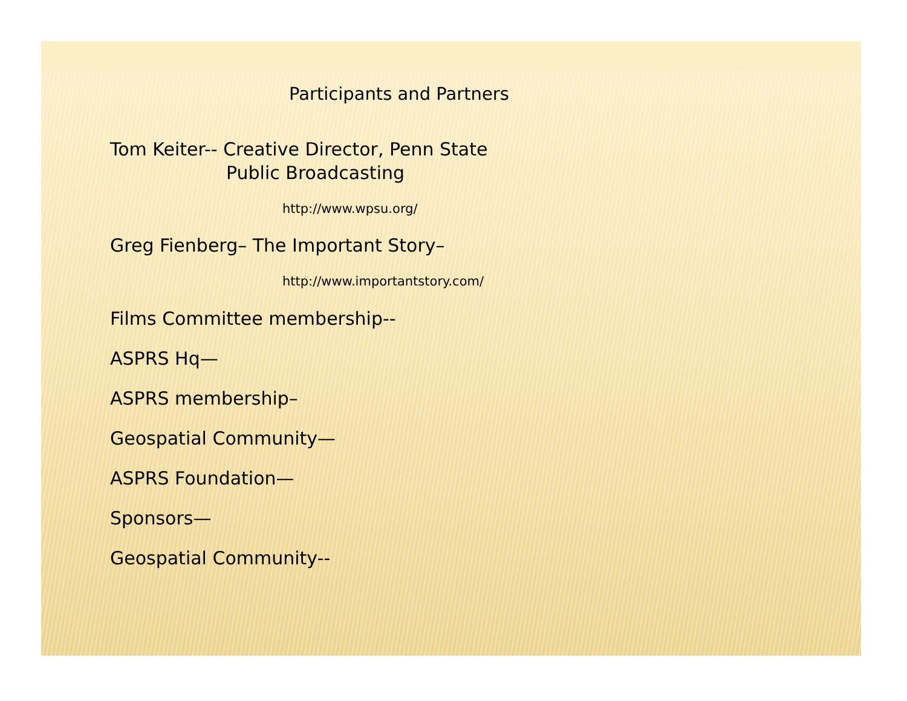Participants and Partners
Tom Keiter-- Creative Director, Penn State
Public Broadcasting
http://www.wpsu.org/
Greg Fienberg– The Important Story–
http://www.importantstory.com/
Films Committee membership--
ASPRS Hq—
ASPRS membership–
Geospatial Community—
ASPRS Foundation—
Sponsors—
Geospatial Community--